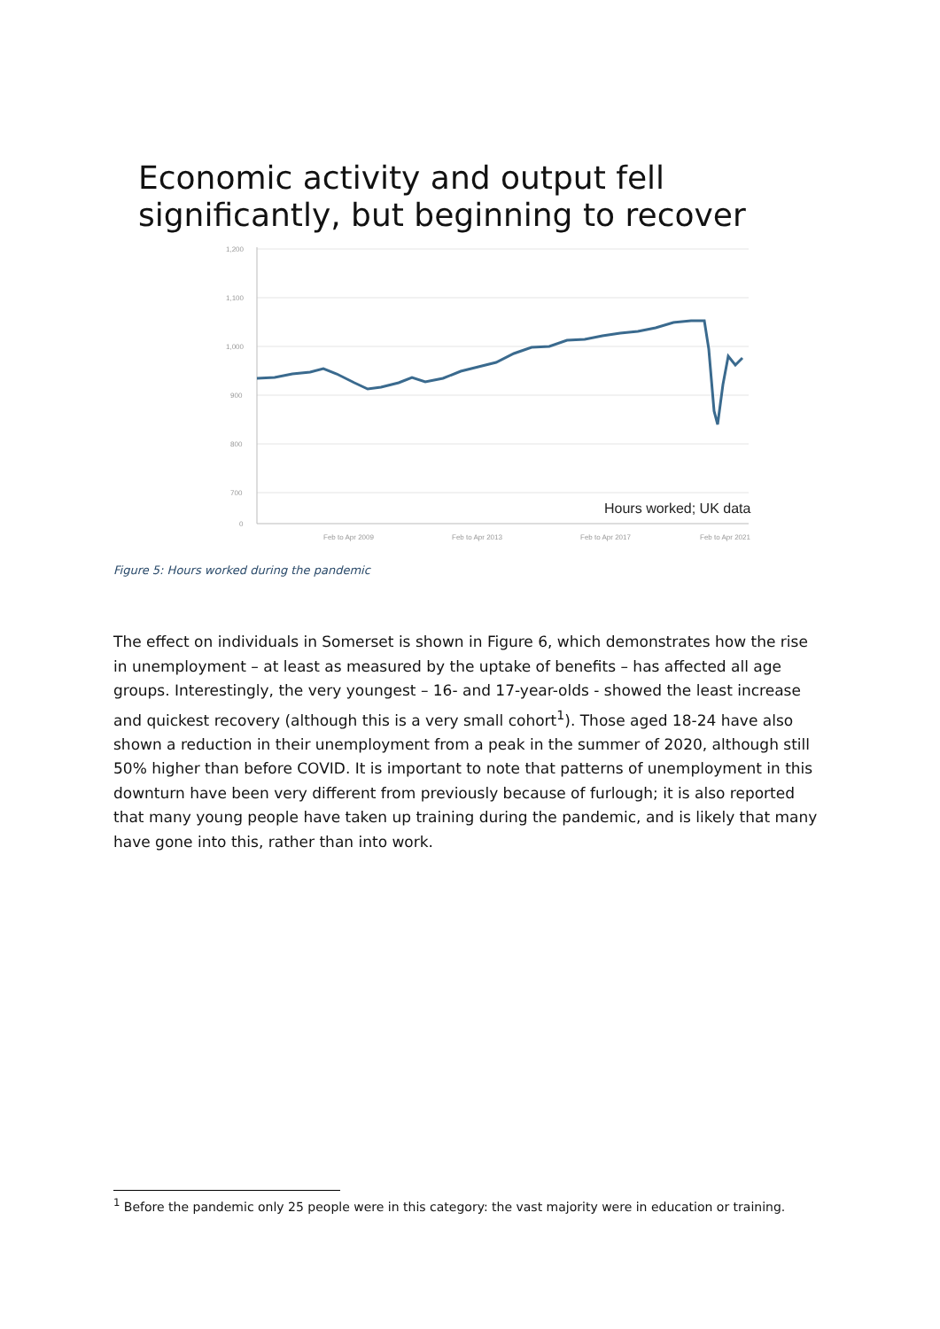Economic activity and output fell significantly, but beginning to recover
1,200
1,100
1,000
900
800
700
0
Feb to Apr 2009
Feb to Apr 2013
Feb to Apr 2017
Feb to Apr 2021
Hours worked; UK data
Figure 5: Hours worked during the pandemic
The effect on individuals in Somerset is shown in Figure 6, which demonstrates how the rise in unemployment – at least as measured by the uptake of benefits – has affected all age groups. Interestingly, the very youngest – 16- and 17-year-olds - showed the least increase and quickest recovery (although this is a very small cohort<sup>1</sup>). Those aged 18-24 have also shown a reduction in their unemployment from a peak in the summer of 2020, although still 50% higher than before COVID. It is important to note that patterns of unemployment in this downturn have been very different from previously because of furlough; it is also reported that many young people have taken up training during the pandemic, and is likely that many have gone into this, rather than into work.
<sup>1</sup> Before the pandemic only 25 people were in this category: the vast majority were in education or training.